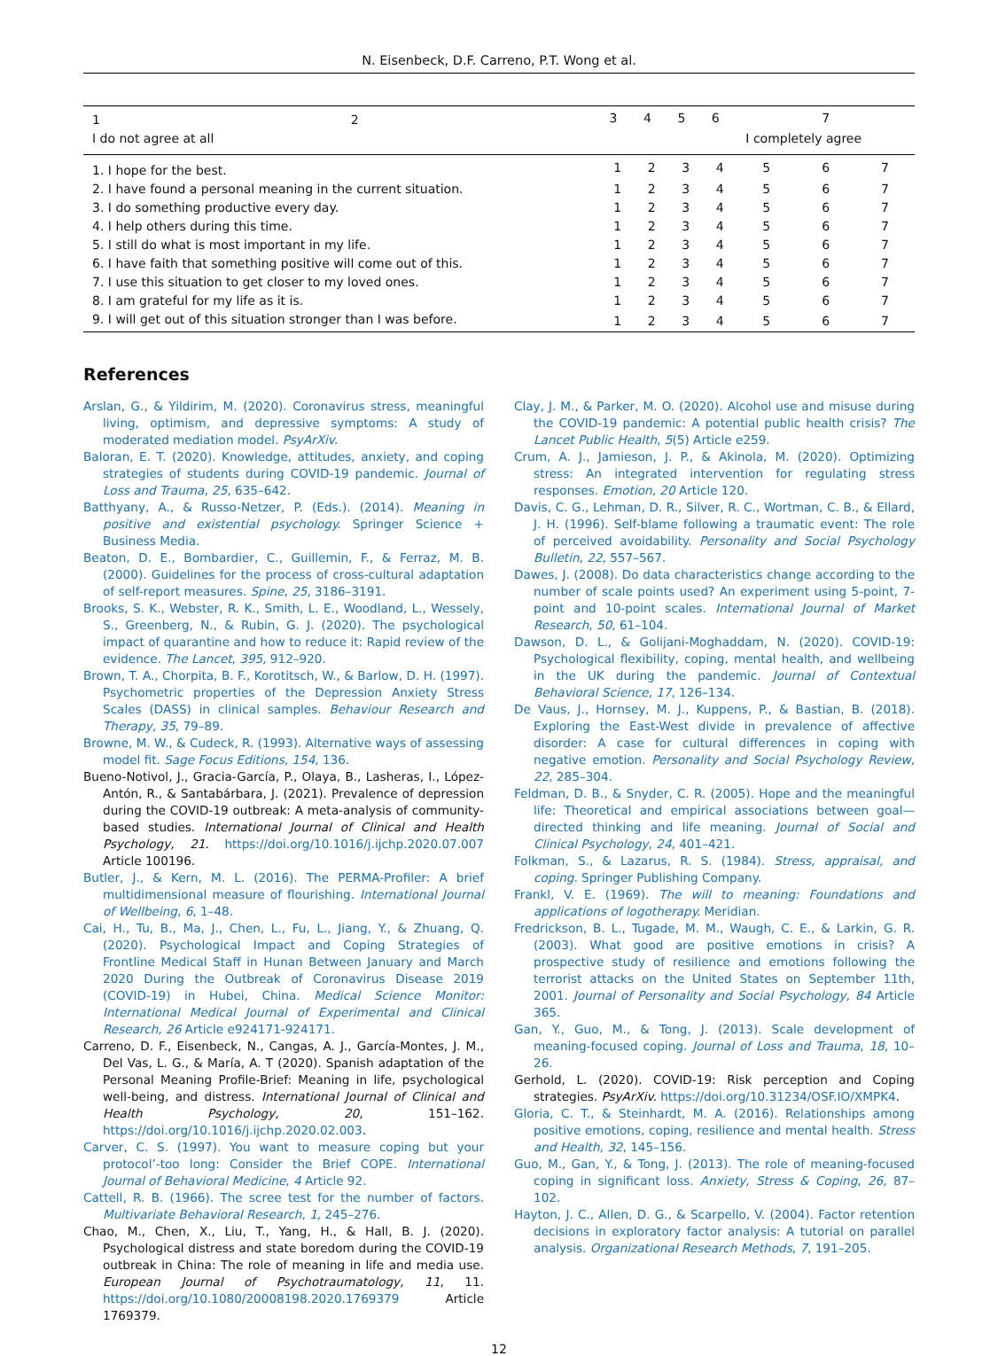N. Eisenbeck, D.F. Carreno, P.T. Wong et al.
| 1 | 2 | 3 | 4 | 5 | 6 | 7 | | |
| I do not agree at all | | | | | | I completely agree | | |
| 1. I hope for the best. | | 1 | 2 | 3 | 4 | 5 | 6 | 7 |
| 2. I have found a personal meaning in the current situation. | | 1 | 2 | 3 | 4 | 5 | 6 | 7 |
| 3. I do something productive every day. | | 1 | 2 | 3 | 4 | 5 | 6 | 7 |
| 4. I help others during this time. | | 1 | 2 | 3 | 4 | 5 | 6 | 7 |
| 5. I still do what is most important in my life. | | 1 | 2 | 3 | 4 | 5 | 6 | 7 |
| 6. I have faith that something positive will come out of this. | | 1 | 2 | 3 | 4 | 5 | 6 | 7 |
| 7. I use this situation to get closer to my loved ones. | | 1 | 2 | 3 | 4 | 5 | 6 | 7 |
| 8. I am grateful for my life as it is. | | 1 | 2 | 3 | 4 | 5 | 6 | 7 |
| 9. I will get out of this situation stronger than I was before. | | 1 | 2 | 3 | 4 | 5 | 6 | 7 |
References
Arslan, G., & Yildirim, M. (2020). Coronavirus stress, meaningful living, optimism, and depressive symptoms: A study of moderated mediation model. PsyArXiv.
Baloran, E. T. (2020). Knowledge, attitudes, anxiety, and coping strategies of students during COVID-19 pandemic. Journal of Loss and Trauma, 25, 635–642.
Batthyany, A., & Russo-Netzer, P. (Eds.). (2014). Meaning in positive and existential psychology. Springer Science + Business Media.
Beaton, D. E., Bombardier, C., Guillemin, F., & Ferraz, M. B. (2000). Guidelines for the process of cross-cultural adaptation of self-report measures. Spine, 25, 3186–3191.
Brooks, S. K., Webster, R. K., Smith, L. E., Woodland, L., Wessely, S., Greenberg, N., & Rubin, G. J. (2020). The psychological impact of quarantine and how to reduce it: Rapid review of the evidence. The Lancet, 395, 912–920.
Brown, T. A., Chorpita, B. F., Korotitsch, W., & Barlow, D. H. (1997). Psychometric properties of the Depression Anxiety Stress Scales (DASS) in clinical samples. Behaviour Research and Therapy, 35, 79–89.
Browne, M. W., & Cudeck, R. (1993). Alternative ways of assessing model fit. Sage Focus Editions, 154, 136.
Bueno-Notivol, J., Gracia-García, P., Olaya, B., Lasheras, I., López-Antón, R., & Santabárbara, J. (2021). Prevalence of depression during the COVID-19 outbreak: A meta-analysis of community-based studies. International Journal of Clinical and Health Psychology, 21. https://doi.org/10.1016/j.ijchp.2020.07.007 Article 100196.
Butler, J., & Kern, M. L. (2016). The PERMA-Profiler: A brief multidimensional measure of flourishing. International Journal of Wellbeing, 6, 1–48.
Cai, H., Tu, B., Ma, J., Chen, L., Fu, L., Jiang, Y., & Zhuang, Q. (2020). Psychological Impact and Coping Strategies of Frontline Medical Staff in Hunan Between January and March 2020 During the Outbreak of Coronavirus Disease 2019 (COVID-19) in Hubei, China. Medical Science Monitor: International Medical Journal of Experimental and Clinical Research, 26 Article e924171-924171.
Carreno, D. F., Eisenbeck, N., Cangas, A. J., García-Montes, J. M., Del Vas, L. G., & María, A. T (2020). Spanish adaptation of the Personal Meaning Profile-Brief: Meaning in life, psychological well-being, and distress. International Journal of Clinical and Health Psychology, 20, 151–162. https://doi.org/10.1016/j.ijchp.2020.02.003.
Carver, C. S. (1997). You want to measure coping but your protocol’-too long: Consider the Brief COPE. International Journal of Behavioral Medicine, 4 Article 92.
Cattell, R. B. (1966). The scree test for the number of factors. Multivariate Behavioral Research, 1, 245–276.
Chao, M., Chen, X., Liu, T., Yang, H., & Hall, B. J. (2020). Psychological distress and state boredom during the COVID-19 outbreak in China: The role of meaning in life and media use. European Journal of Psychotraumatology, 11, 11. https://doi.org/10.1080/20008198.2020.1769379 Article 1769379.
Clay, J. M., & Parker, M. O. (2020). Alcohol use and misuse during the COVID-19 pandemic: A potential public health crisis? The Lancet Public Health, 5(5) Article e259.
Crum, A. J., Jamieson, J. P., & Akinola, M. (2020). Optimizing stress: An integrated intervention for regulating stress responses. Emotion, 20 Article 120.
Davis, C. G., Lehman, D. R., Silver, R. C., Wortman, C. B., & Ellard, J. H. (1996). Self-blame following a traumatic event: The role of perceived avoidability. Personality and Social Psychology Bulletin, 22, 557–567.
Dawes, J. (2008). Do data characteristics change according to the number of scale points used? An experiment using 5-point, 7-point and 10-point scales. International Journal of Market Research, 50, 61–104.
Dawson, D. L., & Golijani-Moghaddam, N. (2020). COVID-19: Psychological flexibility, coping, mental health, and wellbeing in the UK during the pandemic. Journal of Contextual Behavioral Science, 17, 126–134.
De Vaus, J., Hornsey, M. J., Kuppens, P., & Bastian, B. (2018). Exploring the East-West divide in prevalence of affective disorder: A case for cultural differences in coping with negative emotion. Personality and Social Psychology Review, 22, 285–304.
Feldman, D. B., & Snyder, C. R. (2005). Hope and the meaningful life: Theoretical and empirical associations between goal—directed thinking and life meaning. Journal of Social and Clinical Psychology, 24, 401–421.
Folkman, S., & Lazarus, R. S. (1984). Stress, appraisal, and coping. Springer Publishing Company.
Frankl, V. E. (1969). The will to meaning: Foundations and applications of logotherapy. Meridian.
Fredrickson, B. L., Tugade, M. M., Waugh, C. E., & Larkin, G. R. (2003). What good are positive emotions in crisis? A prospective study of resilience and emotions following the terrorist attacks on the United States on September 11th, 2001. Journal of Personality and Social Psychology, 84 Article 365.
Gan, Y., Guo, M., & Tong, J. (2013). Scale development of meaning-focused coping. Journal of Loss and Trauma, 18, 10–26.
Gerhold, L. (2020). COVID-19: Risk perception and Coping strategies. PsyArXiv. https://doi.org/10.31234/OSF.IO/XMPK4.
Gloria, C. T., & Steinhardt, M. A. (2016). Relationships among positive emotions, coping, resilience and mental health. Stress and Health, 32, 145–156.
Guo, M., Gan, Y., & Tong, J. (2013). The role of meaning-focused coping in significant loss. Anxiety, Stress & Coping, 26, 87–102.
Hayton, J. C., Allen, D. G., & Scarpello, V. (2004). Factor retention decisions in exploratory factor analysis: A tutorial on parallel analysis. Organizational Research Methods, 7, 191–205.
12